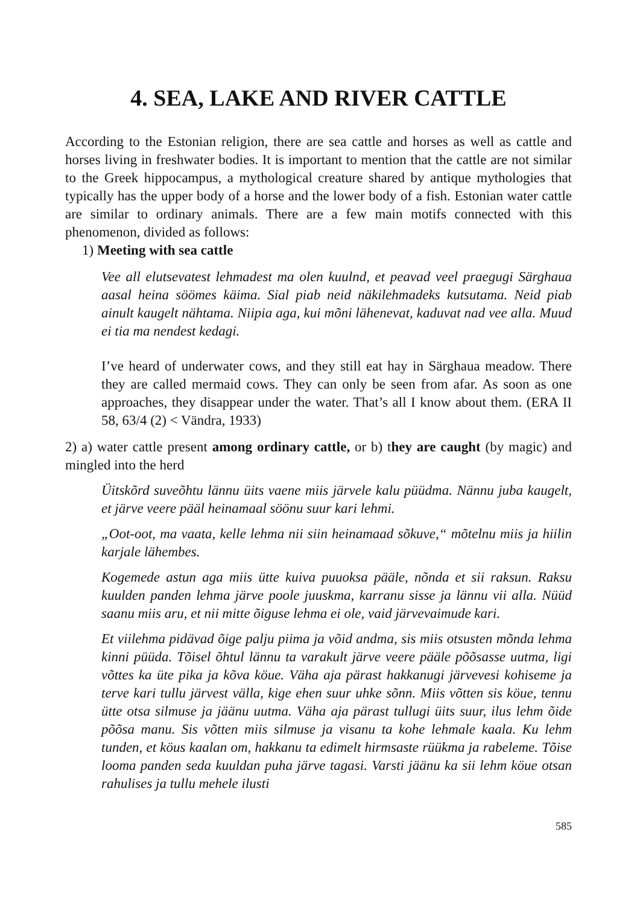4. SEA, LAKE AND RIVER CATTLE
According to the Estonian religion, there are sea cattle and horses as well as cattle and horses living in freshwater bodies. It is important to mention that the cattle are not similar to the Greek hippocampus, a mythological creature shared by antique mythologies that typically has the upper body of a horse and the lower body of a fish. Estonian water cattle are similar to ordinary animals. There are a few main motifs connected with this phenomenon, divided as follows:
1) Meeting with sea cattle
Vee all elutsevatest lehmadest ma olen kuulnd, et peavad veel praegugi Särghaua aasal heina söömes käima. Sial piab neid näkilehmadeks kutsutama. Neid piab ainult kaugelt nähtama. Niipia aga, kui mõni lähenevat, kaduvat nad vee alla. Muud ei tia ma nendest kedagi.
I’ve heard of underwater cows, and they still eat hay in Särghaua meadow. There they are called mermaid cows. They can only be seen from afar. As soon as one approaches, they disappear under the water. That’s all I know about them. (ERA II 58, 63/4 (2) < Vändra, 1933)
2) a) water cattle present among ordinary cattle, or b) they are caught (by magic) and mingled into the herd
Üitskõrd suveõhtu lännu üits vaene miis järvele kalu püüdma. Nännu juba kaugelt, et järve veere pääl heinamaal söönu suur kari lehmi.
„Oot-oot, ma vaata, kelle lehma nii siin heinamaad sõkuve,“ mõtelnu miis ja hiilin karjale lähembes.
Kogemede astun aga miis ütte kuiva puuoksa pääle, nõnda et sii raksun. Raksu kuulden panden lehma järve poole juuskma, karranu sisse ja lännu vii alla. Nüüd saanu miis aru, et nii mitte õiguse lehma ei ole, vaid järvevaimude kari.
Et viilehma pidävad õige palju piima ja võid andma, sis miis otsusten mõnda lehma kinni püüda. Tõisel õhtul lännu ta varakult järve veere pääle põõsasse uutma, ligi võttes ka üte pika ja kõva köue. Väha aja pärast hakkanugi järvevesi kohiseme ja terve kari tullu järvest välla, kige ehen suur uhke sõnn. Miis võtten sis köue, tennu ütte otsa silmuse ja jäänu uutma. Väha aja pärast tullugi üits suur, ilus lehm õide põõsa manu. Sis võtten miis silmuse ja visanu ta kohe lehmale kaala. Ku lehm tunden, et köus kaalan om, hakkanu ta edimelt hirmsaste rüükma ja rabeleme. Tõise looma panden seda kuuldan puha järve tagasi. Varsti jäänu ka sii lehm köue otsan rahulises ja tullu mehele ilusti
585